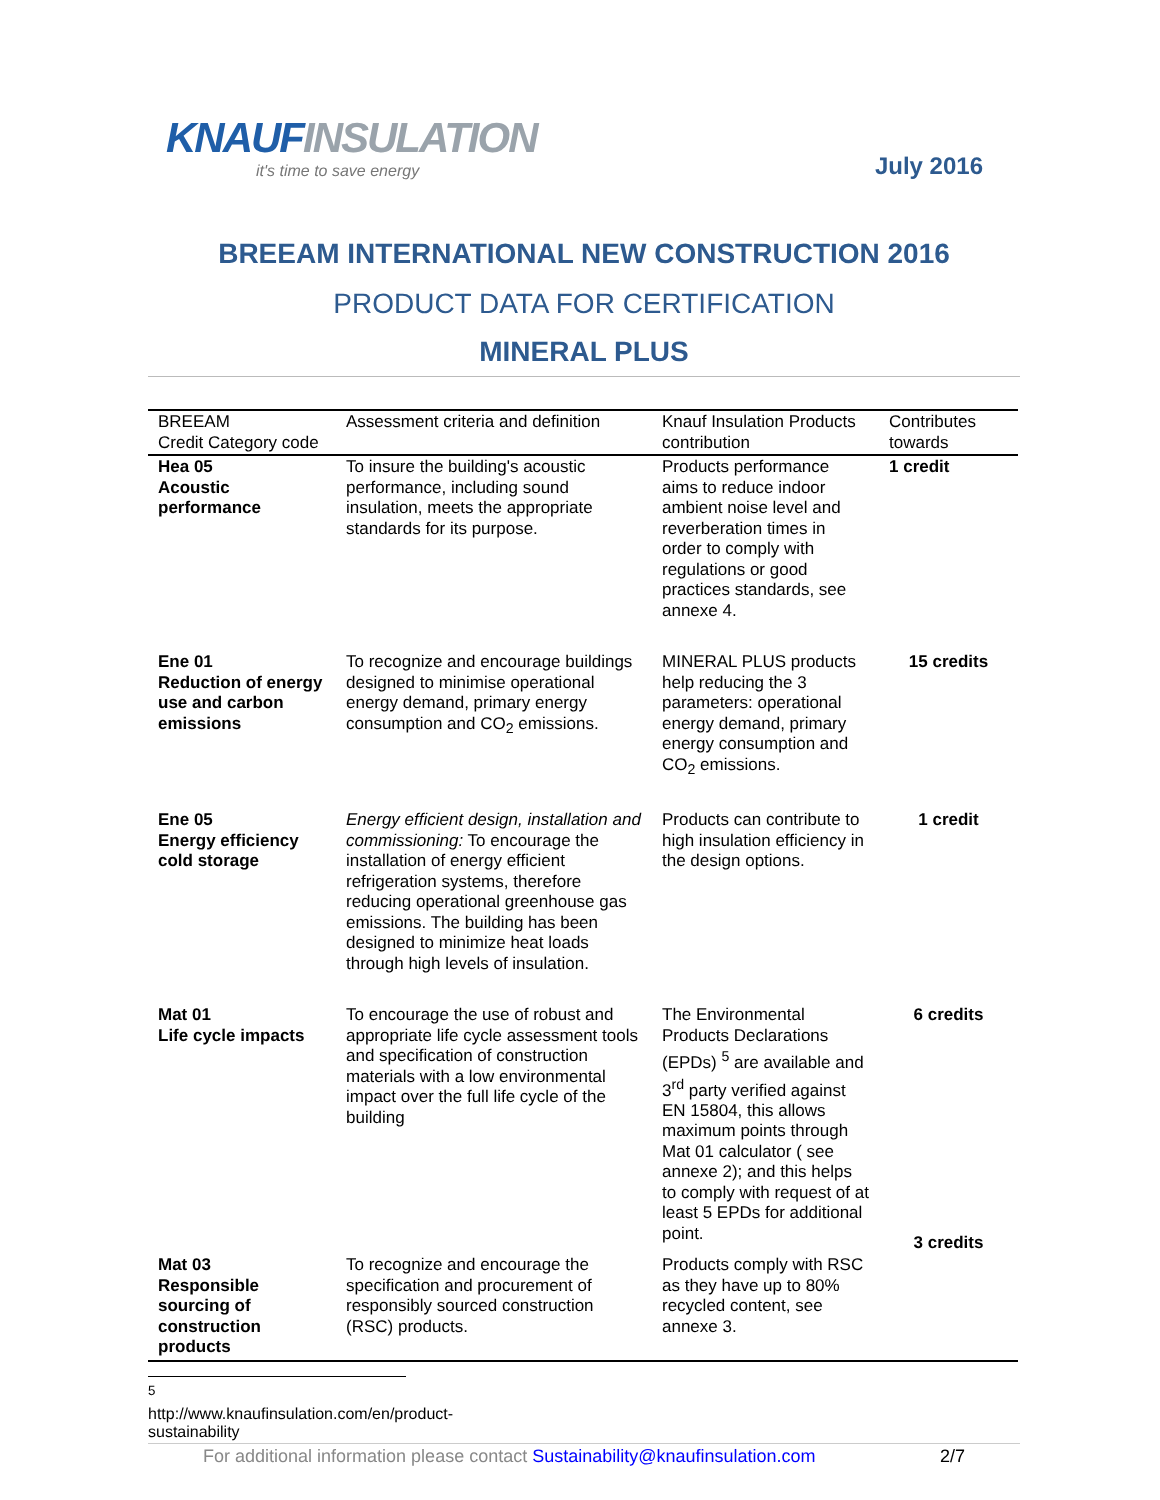KNAUFINSULATION
it's time to save energy
July 2016
BREEAM INTERNATIONAL NEW CONSTRUCTION 2016
PRODUCT DATA FOR CERTIFICATION
MINERAL PLUS
| BREEAM Credit Category code | Assessment criteria and definition | Knauf Insulation Products contribution | Contributes towards |
| --- | --- | --- | --- |
| Hea 05 Acoustic performance | To insure the building's acoustic performance, including sound insulation, meets the appropriate standards for its purpose. | Products performance aims to reduce indoor ambient noise level and reverberation times in order to comply with regulations or good practices standards, see annexe 4. | 1 credit |
| Ene 01 Reduction of energy use and carbon emissions | To recognize and encourage buildings designed to minimise operational energy demand, primary energy consumption and CO<sub>2</sub> emissions. | MINERAL PLUS products help reducing the 3 parameters: operational energy demand, primary energy consumption and CO<sub>2</sub> emissions. | 15 credits |
| Ene 05 Energy efficiency cold storage | Energy efficient design, installation and commissioning: To encourage the installation of energy efficient refrigeration systems, therefore reducing operational greenhouse gas emissions. The building has been designed to minimize heat loads through high levels of insulation. | Products can contribute to high insulation efficiency in the design options. | 1 credit |
| Mat 01 Life cycle impacts | To encourage the use of robust and appropriate life cycle assessment tools and specification of construction materials with a low environmental impact over the full life cycle of the building | The Environmental Products Declarations (EPDs) <sup>5</sup> are available and 3<sup>rd</sup> party verified against EN 15804, this allows maximum points through Mat 01 calculator ( see annexe 2); and this helps to comply with request of at least 5 EPDs for additional point. | 6 credits |
| Mat 03 Responsible sourcing of construction products | To recognize and encourage the specification and procurement of responsibly sourced construction (RSC) products. | Products comply with RSC as they have up to 80% recycled content, see annexe 3. | 3 credits |
<sup>5</sup> http://www.knaufinsulation.com/en/product-sustainability
For additional information please contact Sustainability@knaufinsulation.com 2/7